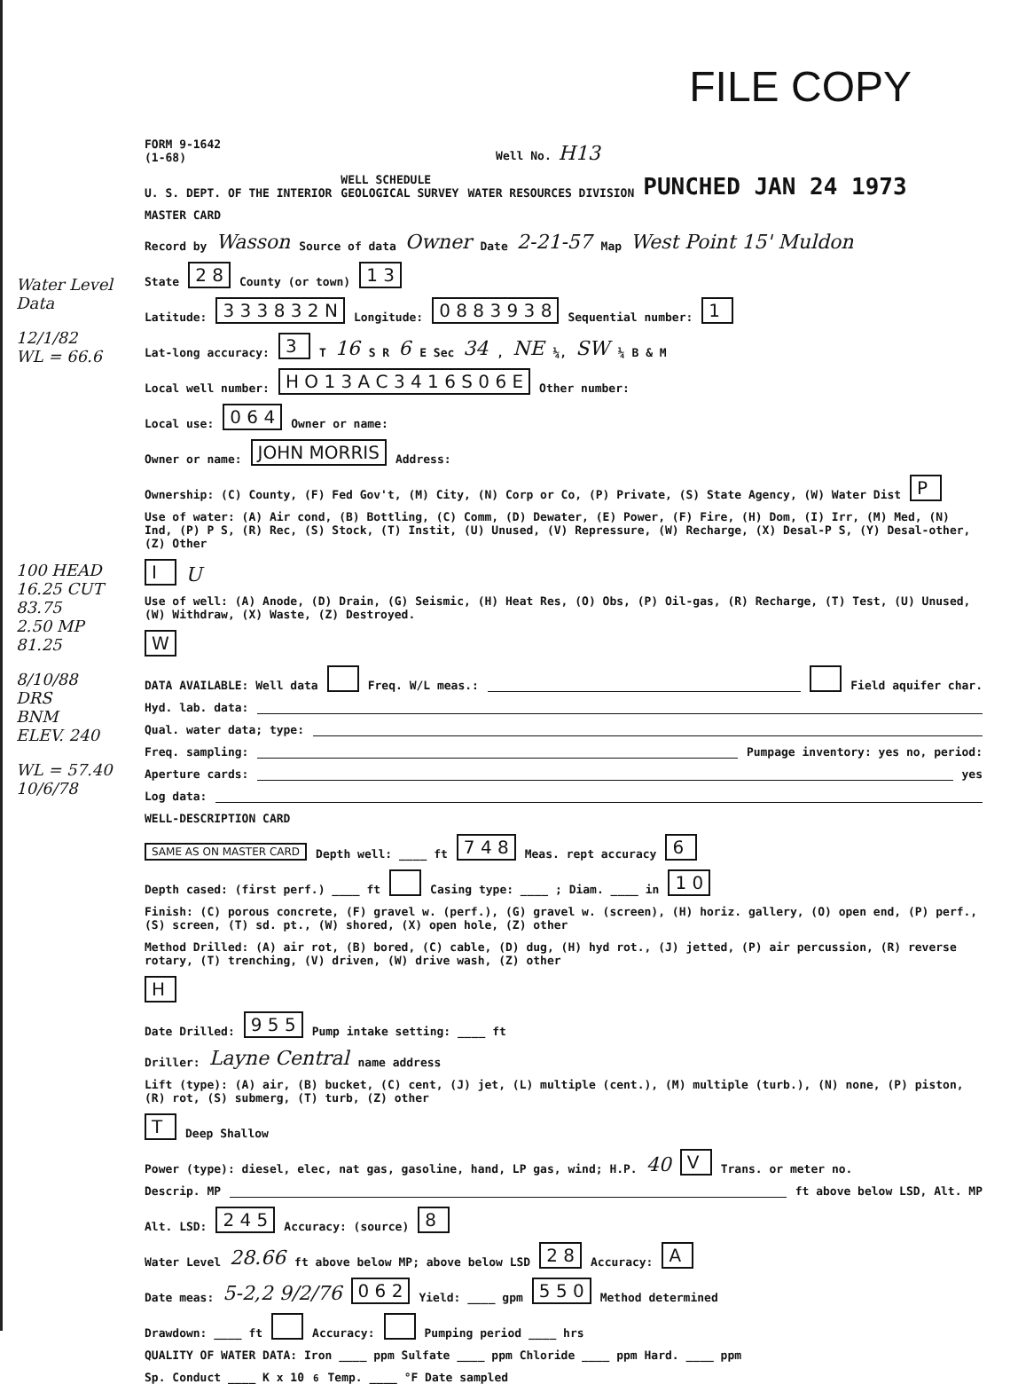FILE COPY
FORM 9-1642
(1-68) Well No. H13
U. S. DEPT. OF THE INTERIOR WELL SCHEDULE
GEOLOGICAL SURVEY WATER RESOURCES DIVISION PUNCHED JAN 24 1973
MASTER CARD
Record by Wasson Source of data Owner Date 2-21-57 Map West Point 15' Muldon
State 2 8 County (or town) 1 3
Latitude: 3 3 3 8 3 2 N Longitude: 0 8 8 3 9 3 8 Sequential number: 1
Lat-long accuracy: 3 T 16 S R 6 E Sec 34, NE ¼, SW ¼ B & M
Local well number: H O 1 3 A C 3 4 1 6 S 0 6 E Other number:
Local use: 0 6 4 Owner or name:
Owner or name: JOHN MORRIS Address:
Ownership: (C) County, (F) Fed Gov't, (M) City, (N) Corp or Co, (P) Private, (S) State Agency, (W) Water Dist P
Use of water: (A) Air cond, (B) Bottling, (C) Comm, (D) Dewater, (E) Power, (F) Fire, (H) Dom, (I) Irr, (M) Med, (N) Ind, (P) P S, (R) Rec, (S) Stock, (T) Instit, (U) Unused, (V) Repressure, (W) Recharge, (X) Desal-P S, (Y) Desal-other, (Z) Other I U
Use of well: (A) Anode, (D) Drain, (G) Seismic, (H) Heat Res, (O) Obs, (P) Oil-gas, (R) Recharge, (T) Test, (U) Unused, (W) Withdraw, (X) Waste, (Z) Destroyed. W
DATA AVAILABLE: Well data Freq. W/L meas.: Field aquifer char.
Hyd. lab. data:
Qual. water data; type:
Freq. sampling: Pumpage inventory: yes no, period:
Aperture cards: yes
Log data:
WELL-DESCRIPTION CARD
SAME AS ON MASTER CARD Depth well: ____ ft 7 4 8 Meas. rept accuracy 6
Depth cased: (first perf.) ____ ft Casing type: ____ ; Diam. ____ in 1 0
Finish: (C) porous concrete, (F) gravel w. (perf.), (G) gravel w. (screen), (H) horiz. gallery, (O) open end, (P) perf., (S) screen, (T) sd. pt., (W) shored, (X) open hole, (Z) other
Method Drilled: (A) air rot, (B) bored, (C) cable, (D) dug, (H) hyd rot., (J) jetted, (P) air percussion, (R) reverse rotary, (T) trenching, (V) driven, (W) drive wash, (Z) other H
Date Drilled: 9 5 5 Pump intake setting: ____ ft
Driller: Layne Central name address
Lift (type): (A) air, (B) bucket, (C) cent, (J) jet, (L) multiple (cent.), (M) multiple (turb.), (N) none, (P) piston, (R) rot, (S) submerg, (T) turb, (Z) other T Deep Shallow
Power (type): diesel, elec, nat gas, gasoline, hand, LP gas, wind; H.P. 40 V Trans. or meter no.
Descrip. MP ft above below LSD, Alt. MP
Alt. LSD: 2 4 5 Accuracy: (source) 8
Water Level 28.66 ft above below MP; above below LSD 2 8 Accuracy: A
Date meas: 5-2,2 9/2/76 0 6 2 Yield: ____ gpm 5 5 0 Method determined
Drawdown: ____ ft Accuracy: Pumping period ____ hrs
QUALITY OF WATER DATA: Iron ____ ppm Sulfate ____ ppm Chloride ____ ppm Hard. ____ ppm
Sp. Conduct ____ K x 10<sup>6</sup> Temp. ____ °F Date sampled
Water Level Data
12/1/82
WL = 66.6
100 HEAD
16.25 CUT
83.75
2.50 MP
81.25
8/10/88
DRS
BNM
ELEV. 240
WL = 57.40
10/6/78